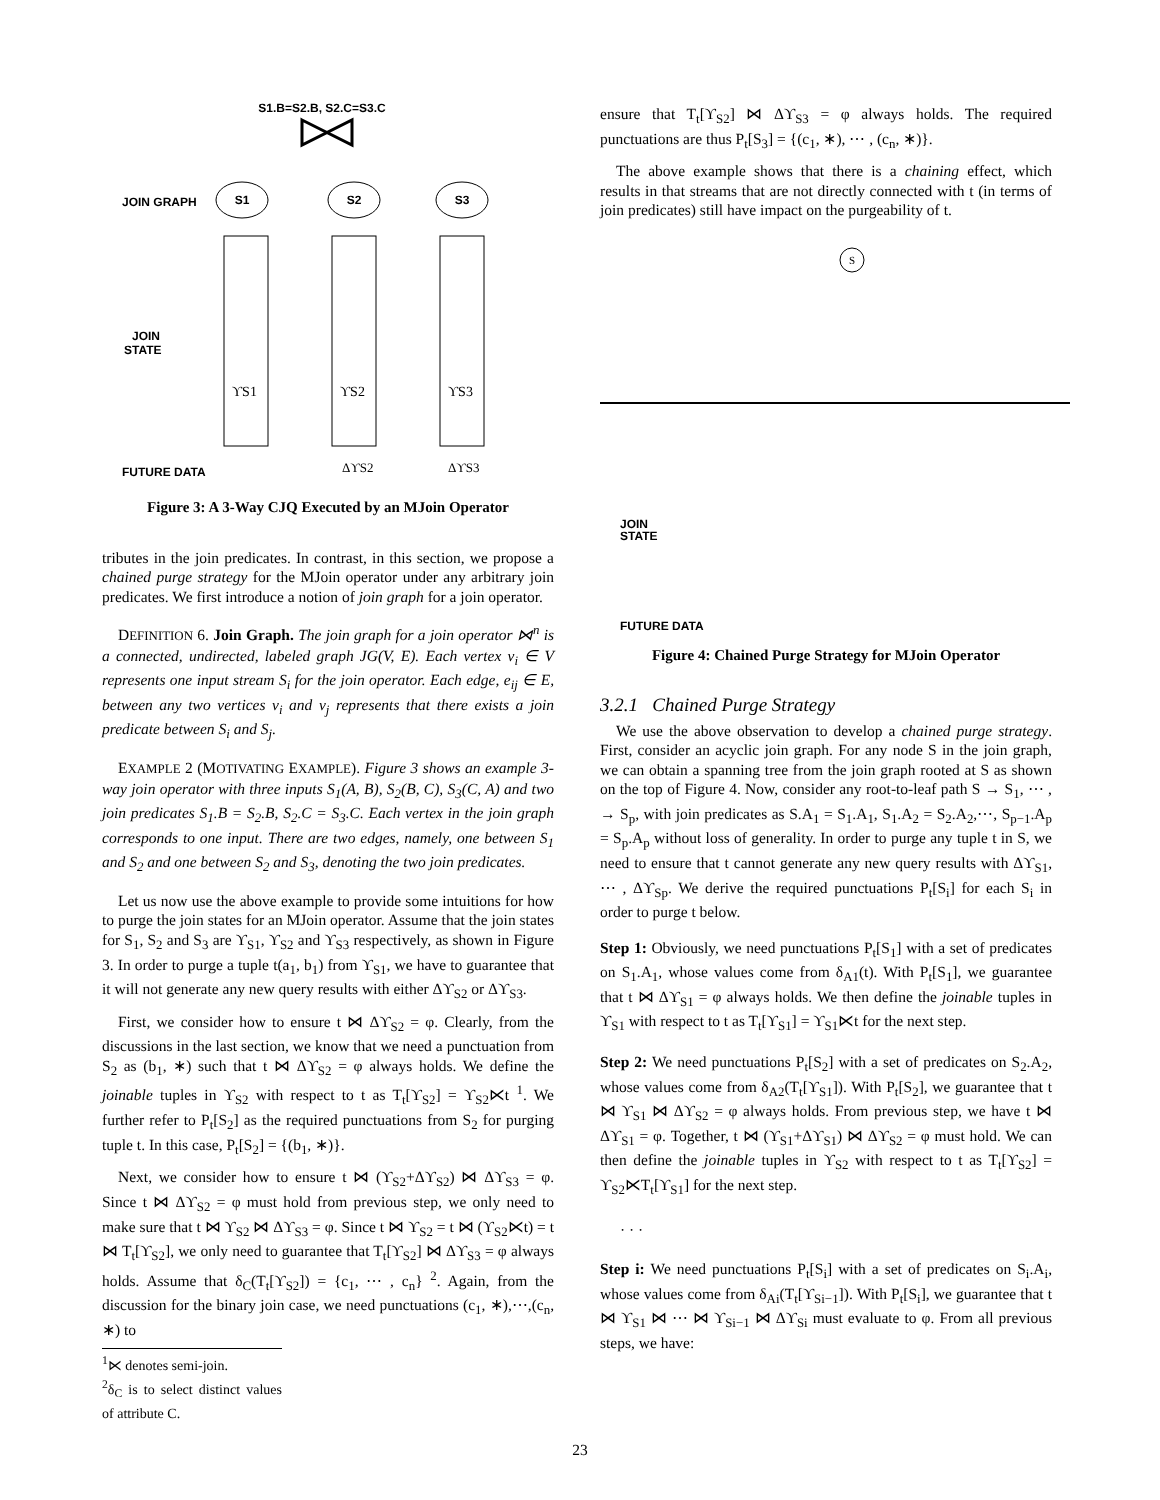S1.B=S2.B, S2.C=S3.C
JOIN GRAPH
S1
S2
S3
JOIN
STATE
ϒS1
ϒS2
ϒS3
FUTURE DATA
ΔϒS2
ΔϒS3
Figure 3: A 3-Way CJQ Executed by an MJoin Operator
tributes in the join predicates. In contrast, in this section, we propose a chained purge strategy for the MJoin operator under any arbitrary join predicates. We first introduce a notion of join graph for a join operator.
DEFINITION 6. Join Graph. The join graph for a join operator ⋈<sup>n</sup> is a connected, undirected, labeled graph JG(V, E). Each vertex v<sub>i</sub> ∈ V represents one input stream S<sub>i</sub> for the join operator. Each edge, e<sub>ij</sub> ∈ E, between any two vertices v<sub>i</sub> and v<sub>j</sub> represents that there exists a join predicate between S<sub>i</sub> and S<sub>j</sub>.
EXAMPLE 2 (MOTIVATING EXAMPLE). Figure 3 shows an example 3-way join operator with three inputs S<sub>1</sub>(A, B), S<sub>2</sub>(B, C), S<sub>3</sub>(C, A) and two join predicates S<sub>1</sub>.B = S<sub>2</sub>.B, S<sub>2</sub>.C = S<sub>3</sub>.C. Each vertex in the join graph corresponds to one input. There are two edges, namely, one between S<sub>1</sub> and S<sub>2</sub> and one between S<sub>2</sub> and S<sub>3</sub>, denoting the two join predicates.
Let us now use the above example to provide some intuitions for how to purge the join states for an MJoin operator. Assume that the join states for S<sub>1</sub>, S<sub>2</sub> and S<sub>3</sub> are ϒ<sub>S1</sub>, ϒ<sub>S2</sub> and ϒ<sub>S3</sub> respectively, as shown in Figure 3. In order to purge a tuple t(a<sub>1</sub>, b<sub>1</sub>) from ϒ<sub>S1</sub>, we have to guarantee that it will not generate any new query results with either Δϒ<sub>S2</sub> or Δϒ<sub>S3</sub>.
First, we consider how to ensure t ⋈ Δϒ<sub>S2</sub> = φ. Clearly, from the discussions in the last section, we know that we need a punctuation from S<sub>2</sub> as (b<sub>1</sub>, ∗) such that t ⋈ Δϒ<sub>S2</sub> = φ always holds. We define the joinable tuples in ϒ<sub>S2</sub> with respect to t as T<sub>t</sub>[ϒ<sub>S2</sub>] = ϒ<sub>S2</sub>⋉t <sup>1</sup>. We further refer to P<sub>t</sub>[S<sub>2</sub>] as the required punctuations from S<sub>2</sub> for purging tuple t. In this case, P<sub>t</sub>[S<sub>2</sub>] = {(b<sub>1</sub>, ∗)}.
Next, we consider how to ensure t ⋈ (ϒ<sub>S2</sub>+Δϒ<sub>S2</sub>) ⋈ Δϒ<sub>S3</sub> = φ. Since t ⋈ Δϒ<sub>S2</sub> = φ must hold from previous step, we only need to make sure that t ⋈ ϒ<sub>S2</sub> ⋈ Δϒ<sub>S3</sub> = φ. Since t ⋈ ϒ<sub>S2</sub> = t ⋈ (ϒ<sub>S2</sub>⋉t) = t ⋈ T<sub>t</sub>[ϒ<sub>S2</sub>], we only need to guarantee that T<sub>t</sub>[ϒ<sub>S2</sub>] ⋈ Δϒ<sub>S3</sub> = φ always holds. Assume that δ<sub>C</sub>(T<sub>t</sub>[ϒ<sub>S2</sub>]) = {c<sub>1</sub>, ⋯ , c<sub>n</sub>} <sup>2</sup>. Again, from the discussion for the binary join case, we need punctuations (c<sub>1</sub>, ∗),⋯,(c<sub>n</sub>, ∗) to
<sup>1</sup>⋉ denotes semi-join.
<sup>2</sup> δ<sub>C</sub> is to select distinct values of attribute C.
ensure that T<sub>t</sub>[ϒ<sub>S2</sub>] ⋈ Δϒ<sub>S3</sub> = φ always holds. The required punctuations are thus P<sub>t</sub>[S<sub>3</sub>] = {(c<sub>1</sub>, ∗), ⋯ , (c<sub>n</sub>, ∗)}.
The above example shows that there is a chaining effect, which results in that streams that are not directly connected with t (in terms of join predicates) still have impact on the purgeability of t.
S
JOIN
STATE
FUTURE DATA
Figure 4: Chained Purge Strategy for MJoin Operator
3.2.1 Chained Purge Strategy
We use the above observation to develop a chained purge strategy. First, consider an acyclic join graph. For any node S in the join graph, we can obtain a spanning tree from the join graph rooted at S as shown on the top of Figure 4. Now, consider any root-to-leaf path S → S<sub>1</sub>, ⋯ , → S<sub>p</sub>, with join predicates as S.A<sub>1</sub> = S<sub>1</sub>.A<sub>1</sub>, S<sub>1</sub>.A<sub>2</sub> = S<sub>2</sub>.A<sub>2</sub>,⋯, S<sub>p−1</sub>.A<sub>p</sub> = S<sub>p</sub>.A<sub>p</sub> without loss of generality. In order to purge any tuple t in S, we need to ensure that t cannot generate any new query results with Δϒ<sub>S1</sub>, ⋯ , Δϒ<sub>Sp</sub>. We derive the required punctuations P<sub>t</sub>[S<sub>i</sub>] for each S<sub>i</sub> in order to purge t below.
Step 1: Obviously, we need punctuations P<sub>t</sub>[S<sub>1</sub>] with a set of predicates on S<sub>1</sub>.A<sub>1</sub>, whose values come from δ<sub>A1</sub>(t). With P<sub>t</sub>[S<sub>1</sub>], we guarantee that t ⋈ Δϒ<sub>S1</sub> = φ always holds. We then define the joinable tuples in ϒ<sub>S1</sub> with respect to t as T<sub>t</sub>[ϒ<sub>S1</sub>] = ϒ<sub>S1</sub>⋉t for the next step.
Step 2: We need punctuations P<sub>t</sub>[S<sub>2</sub>] with a set of predicates on S<sub>2</sub>.A<sub>2</sub>, whose values come from δ<sub>A2</sub>(T<sub>t</sub>[ϒ<sub>S1</sub>]). With P<sub>t</sub>[S<sub>2</sub>], we guarantee that t ⋈ ϒ<sub>S1</sub> ⋈ Δϒ<sub>S2</sub> = φ always holds. From previous step, we have t ⋈ Δϒ<sub>S1</sub> = φ. Together, t ⋈ (ϒ<sub>S1</sub>+Δϒ<sub>S1</sub>) ⋈ Δϒ<sub>S2</sub> = φ must hold. We can then define the joinable tuples in ϒ<sub>S2</sub> with respect to t as T<sub>t</sub>[ϒ<sub>S2</sub>] = ϒ<sub>S2</sub>⋉T<sub>t</sub>[ϒ<sub>S1</sub>] for the next step.
· · ·
Step i: We need punctuations P<sub>t</sub>[S<sub>i</sub>] with a set of predicates on S<sub>i</sub>.A<sub>i</sub>, whose values come from δ<sub>Ai</sub>(T<sub>t</sub>[ϒ<sub>Si−1</sub>]). With P<sub>t</sub>[S<sub>i</sub>], we guarantee that t ⋈ ϒ<sub>S1</sub> ⋈ ⋯ ⋈ ϒ<sub>Si−1</sub> ⋈ Δϒ<sub>Si</sub> must evaluate to φ. From all previous steps, we have:
23